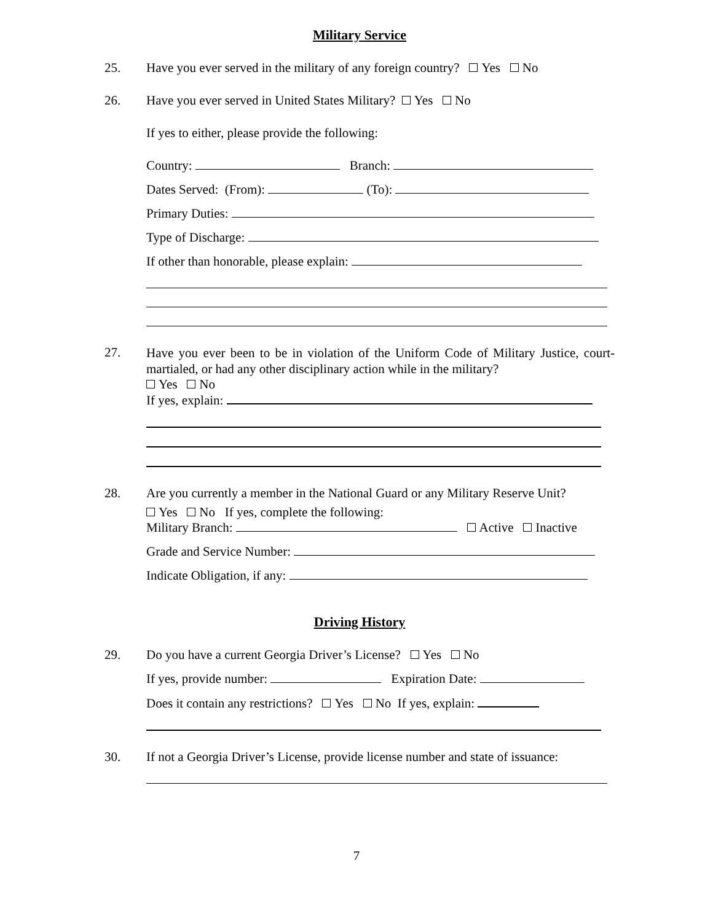Military Service
25. Have you ever served in the military of any foreign country? Yes No
26. Have you ever served in United States Military? Yes No
If yes to either, please provide the following:
Country: Branch:
Dates Served: (From): (To):
Primary Duties:
Type of Discharge:
If other than honorable, please explain:
27.
Have you ever been to be in violation of the Uniform Code of Military Justice, court-martialed, or had any other disciplinary action while in the military?
Yes No
If yes, explain:
28. Are you currently a member in the National Guard or any Military Reserve Unit?
Yes No If yes, complete the following:
Military Branch: Active Inactive
Grade and Service Number:
Indicate Obligation, if any:
Driving History
29. Do you have a current Georgia Driver’s License? Yes No
If yes, provide number: Expiration Date:
Does it contain any restrictions? Yes No If yes, explain:
30. If not a Georgia Driver’s License, provide license number and state of issuance:
7